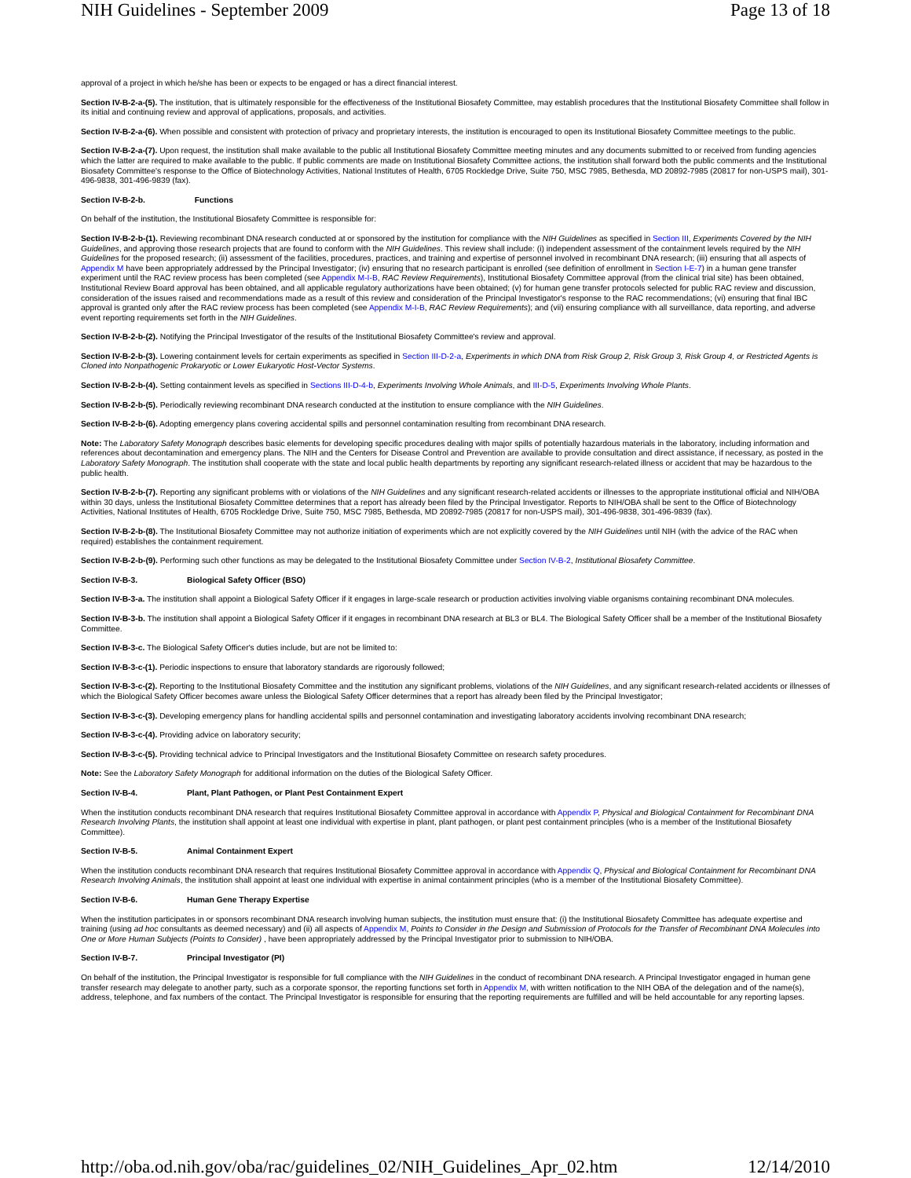NIH Guidelines - September 2009 Page 13 of 18
approval of a project in which he/she has been or expects to be engaged or has a direct financial interest.
Section IV-B-2-a-(5). The institution, that is ultimately responsible for the effectiveness of the Institutional Biosafety Committee, may establish procedures that the Institutional Biosafety Committee shall follow in its initial and continuing review and approval of applications, proposals, and activities.
Section IV-B-2-a-(6). When possible and consistent with protection of privacy and proprietary interests, the institution is encouraged to open its Institutional Biosafety Committee meetings to the public.
Section IV-B-2-a-(7). Upon request, the institution shall make available to the public all Institutional Biosafety Committee meeting minutes and any documents submitted to or received from funding agencies which the latter are required to make available to the public. If public comments are made on Institutional Biosafety Committee actions, the institution shall forward both the public comments and the Institutional Biosafety Committee's response to the Office of Biotechnology Activities, National Institutes of Health, 6705 Rockledge Drive, Suite 750, MSC 7985, Bethesda, MD 20892-7985 (20817 for non-USPS mail), 301-496-9838, 301-496-9839 (fax).
Section IV-B-2-b. Functions
On behalf of the institution, the Institutional Biosafety Committee is responsible for:
Section IV-B-2-b-(1). Reviewing recombinant DNA research conducted at or sponsored by the institution for compliance with the NIH Guidelines as specified in Section III, Experiments Covered by the NIH Guidelines, and approving those research projects that are found to conform with the NIH Guidelines. This review shall include: (i) independent assessment of the containment levels required by the NIH Guidelines for the proposed research; (ii) assessment of the facilities, procedures, practices, and training and expertise of personnel involved in recombinant DNA research; (iii) ensuring that all aspects of Appendix M have been appropriately addressed by the Principal Investigator; (iv) ensuring that no research participant is enrolled (see definition of enrollment in Section I-E-7) in a human gene transfer experiment until the RAC review process has been completed (see Appendix M-I-B, RAC Review Requirements), Institutional Biosafety Committee approval (from the clinical trial site) has been obtained, Institutional Review Board approval has been obtained, and all applicable regulatory authorizations have been obtained; (v) for human gene transfer protocols selected for public RAC review and discussion, consideration of the issues raised and recommendations made as a result of this review and consideration of the Principal Investigator's response to the RAC recommendations; (vi) ensuring that final IBC approval is granted only after the RAC review process has been completed (see Appendix M-I-B, RAC Review Requirements); and (vii) ensuring compliance with all surveillance, data reporting, and adverse event reporting requirements set forth in the NIH Guidelines.
Section IV-B-2-b-(2). Notifying the Principal Investigator of the results of the Institutional Biosafety Committee's review and approval.
Section IV-B-2-b-(3). Lowering containment levels for certain experiments as specified in Section III-D-2-a, Experiments in which DNA from Risk Group 2, Risk Group 3, Risk Group 4, or Restricted Agents is Cloned into Nonpathogenic Prokaryotic or Lower Eukaryotic Host-Vector Systems.
Section IV-B-2-b-(4). Setting containment levels as specified in Sections III-D-4-b, Experiments Involving Whole Animals, and III-D-5, Experiments Involving Whole Plants.
Section IV-B-2-b-(5). Periodically reviewing recombinant DNA research conducted at the institution to ensure compliance with the NIH Guidelines.
Section IV-B-2-b-(6). Adopting emergency plans covering accidental spills and personnel contamination resulting from recombinant DNA research.
Note: The Laboratory Safety Monograph describes basic elements for developing specific procedures dealing with major spills of potentially hazardous materials in the laboratory, including information and references about decontamination and emergency plans. The NIH and the Centers for Disease Control and Prevention are available to provide consultation and direct assistance, if necessary, as posted in the Laboratory Safety Monograph. The institution shall cooperate with the state and local public health departments by reporting any significant research-related illness or accident that may be hazardous to the public health.
Section IV-B-2-b-(7). Reporting any significant problems with or violations of the NIH Guidelines and any significant research-related accidents or illnesses to the appropriate institutional official and NIH/OBA within 30 days, unless the Institutional Biosafety Committee determines that a report has already been filed by the Principal Investigator. Reports to NIH/OBA shall be sent to the Office of Biotechnology Activities, National Institutes of Health, 6705 Rockledge Drive, Suite 750, MSC 7985, Bethesda, MD 20892-7985 (20817 for non-USPS mail), 301-496-9838, 301-496-9839 (fax).
Section IV-B-2-b-(8). The Institutional Biosafety Committee may not authorize initiation of experiments which are not explicitly covered by the NIH Guidelines until NIH (with the advice of the RAC when required) establishes the containment requirement.
Section IV-B-2-b-(9). Performing such other functions as may be delegated to the Institutional Biosafety Committee under Section IV-B-2, Institutional Biosafety Committee.
Section IV-B-3. Biological Safety Officer (BSO)
Section IV-B-3-a. The institution shall appoint a Biological Safety Officer if it engages in large-scale research or production activities involving viable organisms containing recombinant DNA molecules.
Section IV-B-3-b. The institution shall appoint a Biological Safety Officer if it engages in recombinant DNA research at BL3 or BL4. The Biological Safety Officer shall be a member of the Institutional Biosafety Committee.
Section IV-B-3-c. The Biological Safety Officer's duties include, but are not be limited to:
Section IV-B-3-c-(1). Periodic inspections to ensure that laboratory standards are rigorously followed;
Section IV-B-3-c-(2). Reporting to the Institutional Biosafety Committee and the institution any significant problems, violations of the NIH Guidelines, and any significant research-related accidents or illnesses of which the Biological Safety Officer becomes aware unless the Biological Safety Officer determines that a report has already been filed by the Principal Investigator;
Section IV-B-3-c-(3). Developing emergency plans for handling accidental spills and personnel contamination and investigating laboratory accidents involving recombinant DNA research;
Section IV-B-3-c-(4). Providing advice on laboratory security;
Section IV-B-3-c-(5). Providing technical advice to Principal Investigators and the Institutional Biosafety Committee on research safety procedures.
Note: See the Laboratory Safety Monograph for additional information on the duties of the Biological Safety Officer.
Section IV-B-4. Plant, Plant Pathogen, or Plant Pest Containment Expert
When the institution conducts recombinant DNA research that requires Institutional Biosafety Committee approval in accordance with Appendix P, Physical and Biological Containment for Recombinant DNA Research Involving Plants, the institution shall appoint at least one individual with expertise in plant, plant pathogen, or plant pest containment principles (who is a member of the Institutional Biosafety Committee).
Section IV-B-5. Animal Containment Expert
When the institution conducts recombinant DNA research that requires Institutional Biosafety Committee approval in accordance with Appendix Q, Physical and Biological Containment for Recombinant DNA Research Involving Animals, the institution shall appoint at least one individual with expertise in animal containment principles (who is a member of the Institutional Biosafety Committee).
Section IV-B-6. Human Gene Therapy Expertise
When the institution participates in or sponsors recombinant DNA research involving human subjects, the institution must ensure that: (i) the Institutional Biosafety Committee has adequate expertise and training (using ad hoc consultants as deemed necessary) and (ii) all aspects of Appendix M, Points to Consider in the Design and Submission of Protocols for the Transfer of Recombinant DNA Molecules into One or More Human Subjects (Points to Consider) , have been appropriately addressed by the Principal Investigator prior to submission to NIH/OBA.
Section IV-B-7. Principal Investigator (PI)
On behalf of the institution, the Principal Investigator is responsible for full compliance with the NIH Guidelines in the conduct of recombinant DNA research. A Principal Investigator engaged in human gene transfer research may delegate to another party, such as a corporate sponsor, the reporting functions set forth in Appendix M, with written notification to the NIH OBA of the delegation and of the name(s), address, telephone, and fax numbers of the contact. The Principal Investigator is responsible for ensuring that the reporting requirements are fulfilled and will be held accountable for any reporting lapses.
http://oba.od.nih.gov/oba/rac/guidelines_02/NIH_Guidelines_Apr_02.htm 12/14/2010